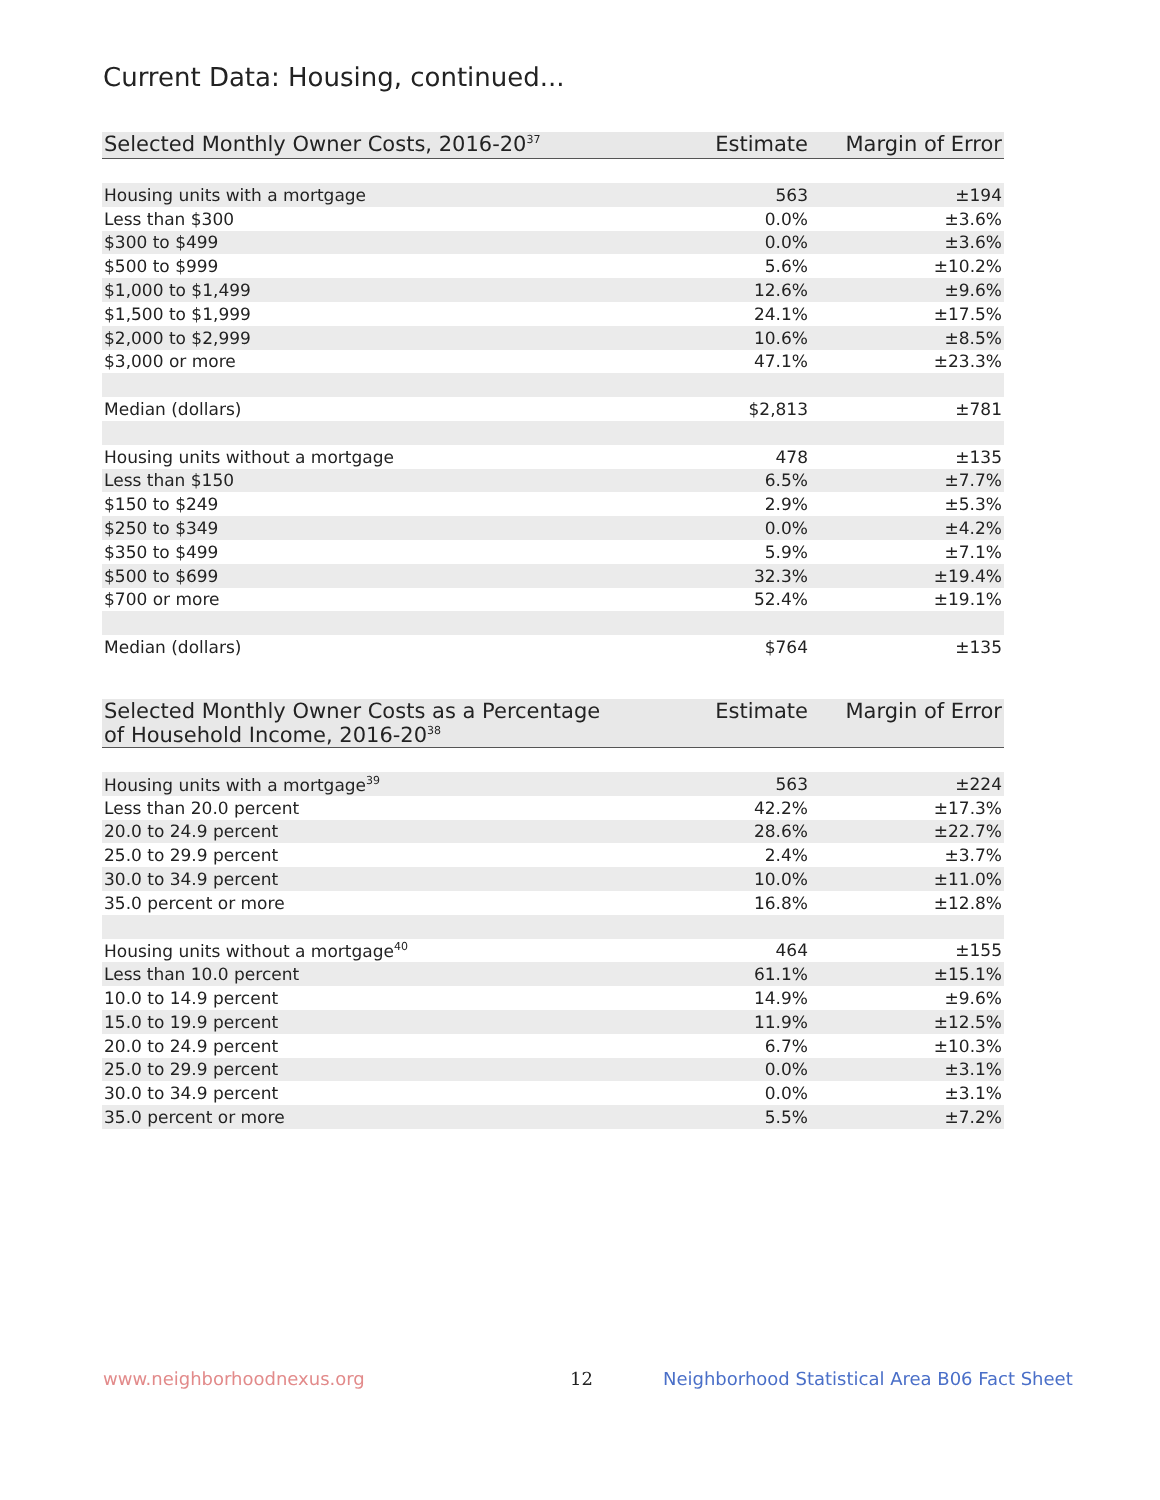Current Data: Housing, continued...
| Selected Monthly Owner Costs, 2016-20<sup>37</sup> | Estimate | Margin of Error |
| --- | --- | --- |
| Housing units with a mortgage | 563 | ±194 |
| Less than $300 | 0.0% | ±3.6% |
| $300 to $499 | 0.0% | ±3.6% |
| $500 to $999 | 5.6% | ±10.2% |
| $1,000 to $1,499 | 12.6% | ±9.6% |
| $1,500 to $1,999 | 24.1% | ±17.5% |
| $2,000 to $2,999 | 10.6% | ±8.5% |
| $3,000 or more | 47.1% | ±23.3% |
| Median (dollars) | $2,813 | ±781 |
| Housing units without a mortgage | 478 | ±135 |
| Less than $150 | 6.5% | ±7.7% |
| $150 to $249 | 2.9% | ±5.3% |
| $250 to $349 | 0.0% | ±4.2% |
| $350 to $499 | 5.9% | ±7.1% |
| $500 to $699 | 32.3% | ±19.4% |
| $700 or more | 52.4% | ±19.1% |
| Median (dollars) | $764 | ±135 |
| Selected Monthly Owner Costs as a Percentage of Household Income, 2016-20<sup>38</sup> | Estimate | Margin of Error |
| --- | --- | --- |
| Housing units with a mortgage<sup>39</sup> | 563 | ±224 |
| Less than 20.0 percent | 42.2% | ±17.3% |
| 20.0 to 24.9 percent | 28.6% | ±22.7% |
| 25.0 to 29.9 percent | 2.4% | ±3.7% |
| 30.0 to 34.9 percent | 10.0% | ±11.0% |
| 35.0 percent or more | 16.8% | ±12.8% |
| Housing units without a mortgage<sup>40</sup> | 464 | ±155 |
| Less than 10.0 percent | 61.1% | ±15.1% |
| 10.0 to 14.9 percent | 14.9% | ±9.6% |
| 15.0 to 19.9 percent | 11.9% | ±12.5% |
| 20.0 to 24.9 percent | 6.7% | ±10.3% |
| 25.0 to 29.9 percent | 0.0% | ±3.1% |
| 30.0 to 34.9 percent | 0.0% | ±3.1% |
| 35.0 percent or more | 5.5% | ±7.2% |
www.neighborhoodnexus.org 12 Neighborhood Statistical Area B06 Fact Sheet